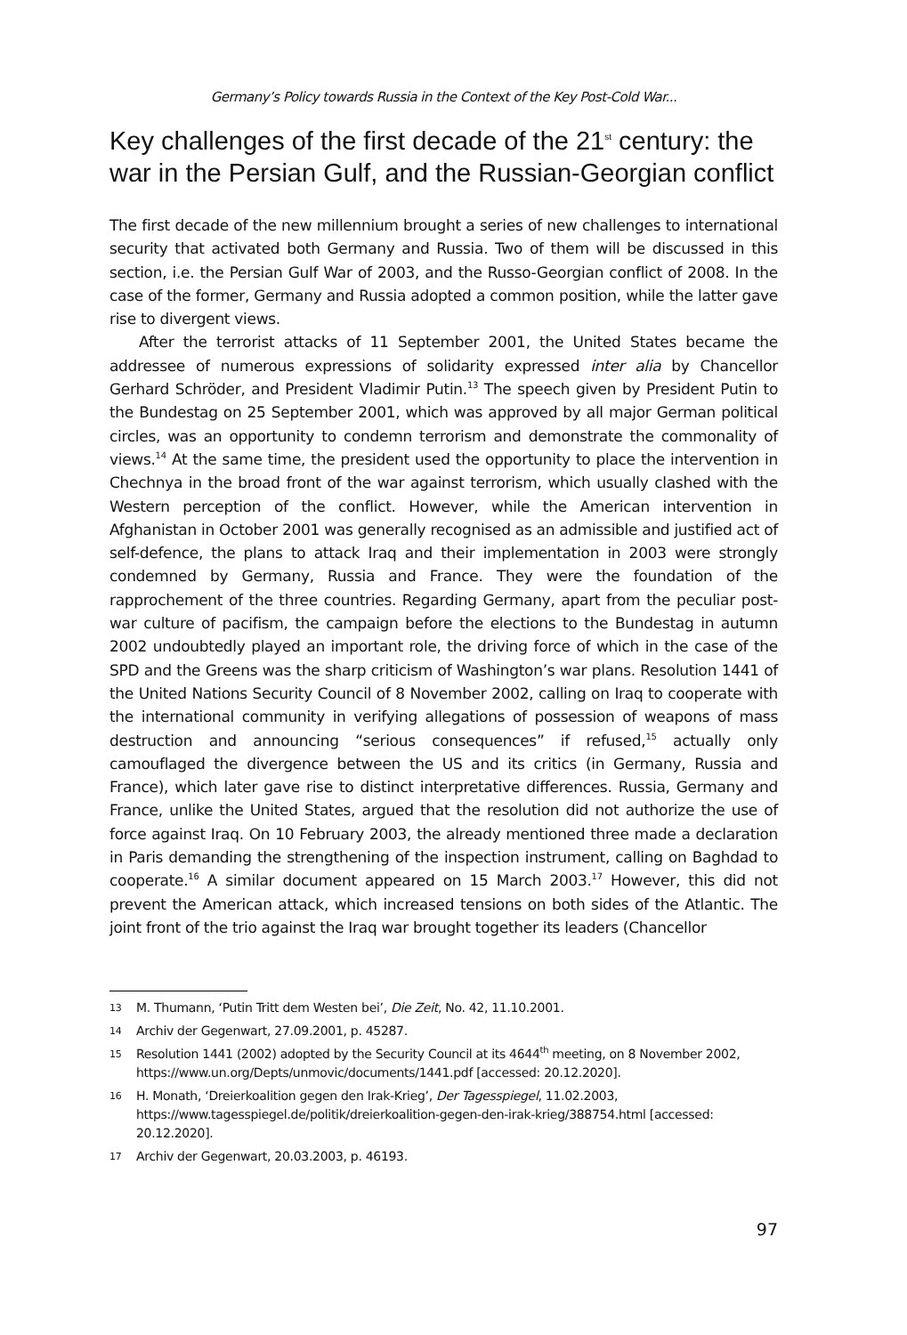Germany’s Policy towards Russia in the Context of the Key Post-Cold War...
Key challenges of the first decade of the 21<sup>st</sup> century: the war in the Persian Gulf, and the Russian-Georgian conflict
The first decade of the new millennium brought a series of new challenges to international security that activated both Germany and Russia. Two of them will be discussed in this section, i.e. the Persian Gulf War of 2003, and the Russo-Georgian conflict of 2008. In the case of the former, Germany and Russia adopted a common position, while the latter gave rise to divergent views.
After the terrorist attacks of 11 September 2001, the United States became the addressee of numerous expressions of solidarity expressed inter alia by Chancellor Gerhard Schröder, and President Vladimir Putin.<sup>13</sup> The speech given by President Putin to the Bundestag on 25 September 2001, which was approved by all major German political circles, was an opportunity to condemn terrorism and demonstrate the commonality of views.<sup>14</sup> At the same time, the president used the opportunity to place the intervention in Chechnya in the broad front of the war against terrorism, which usually clashed with the Western perception of the conflict. However, while the American intervention in Afghanistan in October 2001 was generally recognised as an admissible and justified act of self-defence, the plans to attack Iraq and their implementation in 2003 were strongly condemned by Germany, Russia and France. They were the foundation of the rapprochement of the three countries. Regarding Germany, apart from the peculiar post-war culture of pacifism, the campaign before the elections to the Bundestag in autumn 2002 undoubtedly played an important role, the driving force of which in the case of the SPD and the Greens was the sharp criticism of Washington’s war plans. Resolution 1441 of the United Nations Security Council of 8 November 2002, calling on Iraq to cooperate with the international community in verifying allegations of possession of weapons of mass destruction and announcing “serious consequences” if refused,<sup>15</sup> actually only camouflaged the divergence between the US and its critics (in Germany, Russia and France), which later gave rise to distinct interpretative differences. Russia, Germany and France, unlike the United States, argued that the resolution did not authorize the use of force against Iraq. On 10 February 2003, the already mentioned three made a declaration in Paris demanding the strengthening of the inspection instrument, calling on Baghdad to cooperate.<sup>16</sup> A similar document appeared on 15 March 2003.<sup>17</sup> However, this did not prevent the American attack, which increased tensions on both sides of the Atlantic. The joint front of the trio against the Iraq war brought together its leaders (Chancellor
13
M. Thumann, ‘Putin Tritt dem Westen bei’, Die Zeit, No. 42, 11.10.2001.
14
Archiv der Gegenwart, 27.09.2001, p. 45287.
15
Resolution 1441 (2002) adopted by the Security Council at its 4644<sup>th</sup> meeting, on 8 November 2002, https://www.un.org/Depts/unmovic/documents/1441.pdf [accessed: 20.12.2020].
16
H. Monath, ‘Dreierkoalition gegen den Irak-Krieg’, Der Tagesspiegel, 11.02.2003, https://www.tagesspiegel.de/politik/dreierkoalition-gegen-den-irak-krieg/388754.html [accessed: 20.12.2020].
17
Archiv der Gegenwart, 20.03.2003, p. 46193.
97